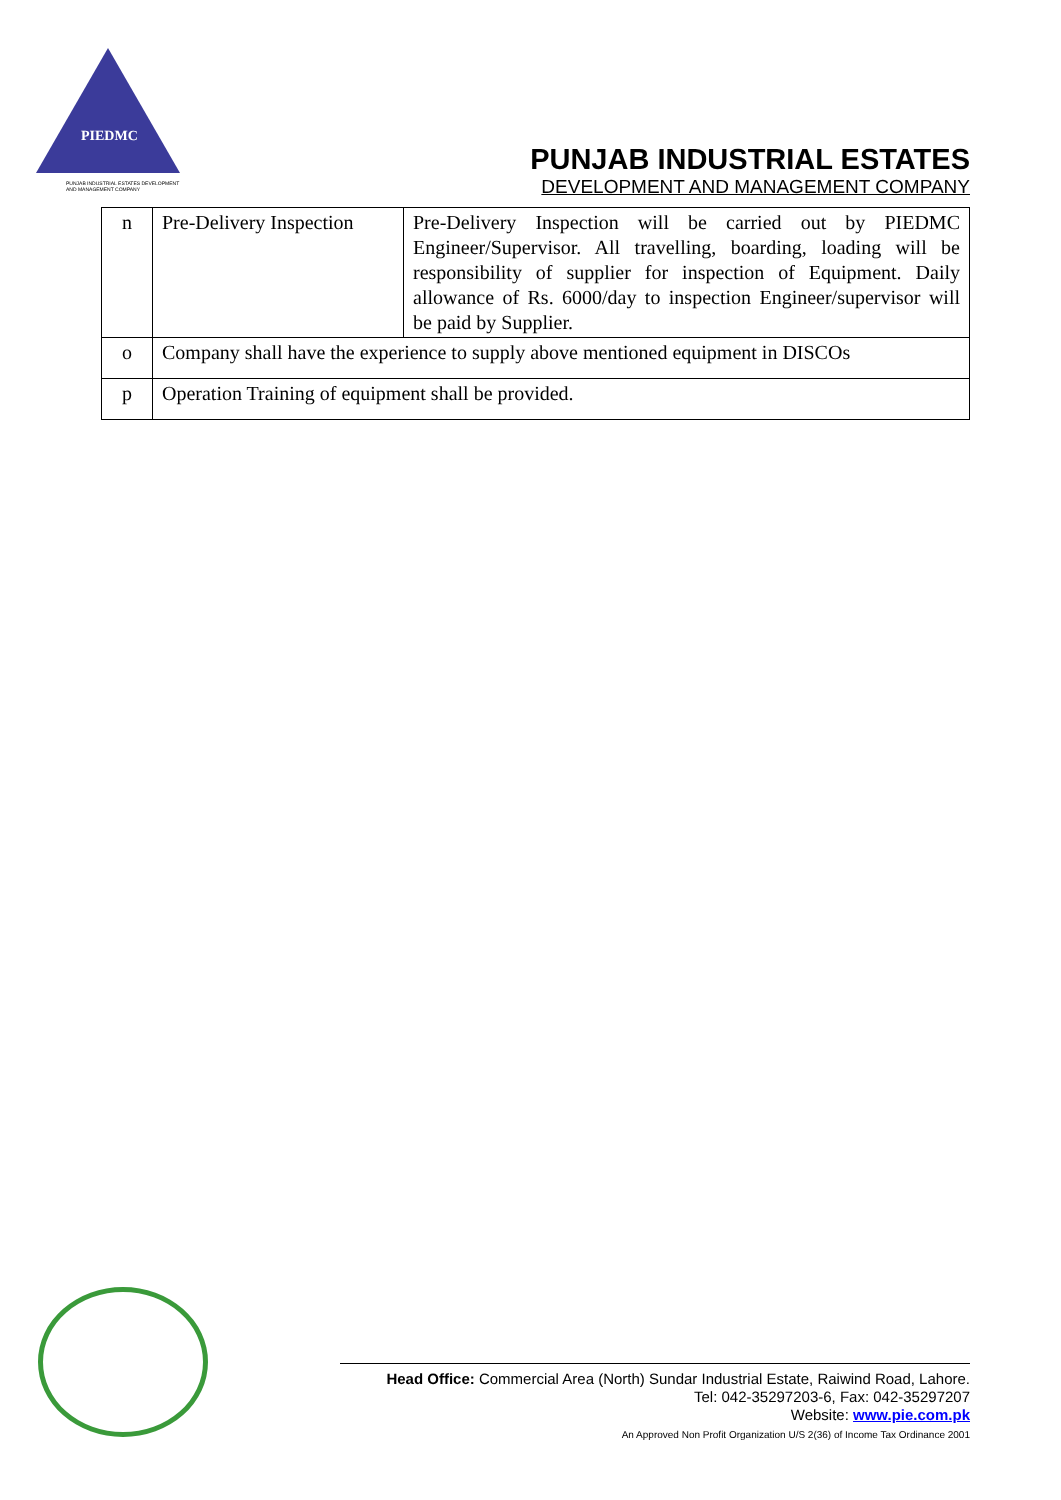PIEDMC
PUNJAB INDUSTRIAL ESTATES DEVELOPMENT AND MANAGEMENT COMPANY
PUNJAB INDUSTRIAL ESTATES
DEVELOPMENT AND MANAGEMENT COMPANY
| n | Pre-Delivery Inspection | Pre-Delivery Inspection will be carried out by PIEDMC Engineer/Supervisor. All travelling, boarding, loading will be responsibility of supplier for inspection of Equipment. Daily allowance of Rs. 6000/day to inspection Engineer/supervisor will be paid by Supplier. |
| o | Company shall have the experience to supply above mentioned equipment in DISCOs | |
| p | Operation Training of equipment shall be provided. | |
Head Office: Commercial Area (North) Sundar Industrial Estate, Raiwind Road, Lahore.
Tel: 042-35297203-6, Fax: 042-35297207
Website: www.pie.com.pk
An Approved Non Profit Organization U/S 2(36) of Income Tax Ordinance 2001